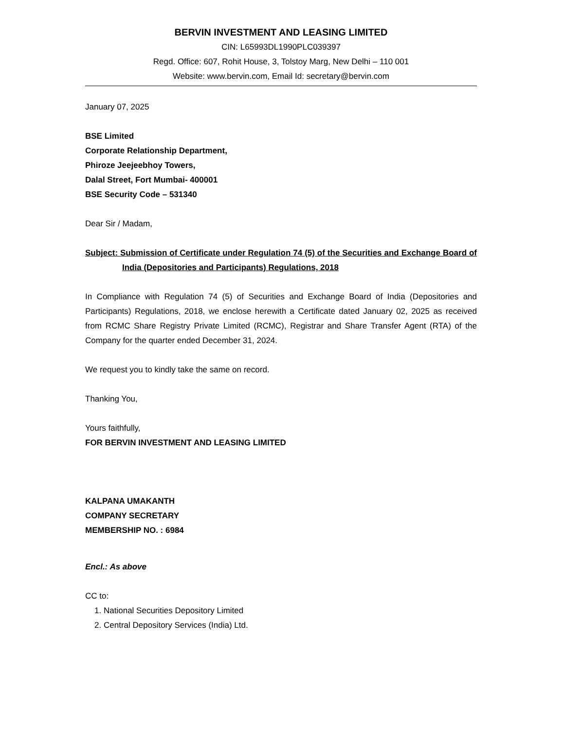BERVIN INVESTMENT AND LEASING LIMITED
CIN: L65993DL1990PLC039397
Regd. Office: 607, Rohit House, 3, Tolstoy Marg, New Delhi – 110 001
Website: www.bervin.com, Email Id: secretary@bervin.com
January 07, 2025
BSE Limited
Corporate Relationship Department,
Phiroze Jeejeebhoy Towers,
Dalal Street, Fort Mumbai- 400001
BSE Security Code – 531340
Dear Sir / Madam,
Subject: Submission of Certificate under Regulation 74 (5) of the Securities and Exchange Board of India (Depositories and Participants) Regulations, 2018
In Compliance with Regulation 74 (5) of Securities and Exchange Board of India (Depositories and Participants) Regulations, 2018, we enclose herewith a Certificate dated January 02, 2025 as received from RCMC Share Registry Private Limited (RCMC), Registrar and Share Transfer Agent (RTA) of the Company for the quarter ended December 31, 2024.
We request you to kindly take the same on record.
Thanking You,
Yours faithfully,
FOR BERVIN INVESTMENT AND LEASING LIMITED
KALPANA UMAKANTH
COMPANY SECRETARY
MEMBERSHIP NO. : 6984
Encl.: As above
CC to:
1. National Securities Depository Limited
2. Central Depository Services (India) Ltd.